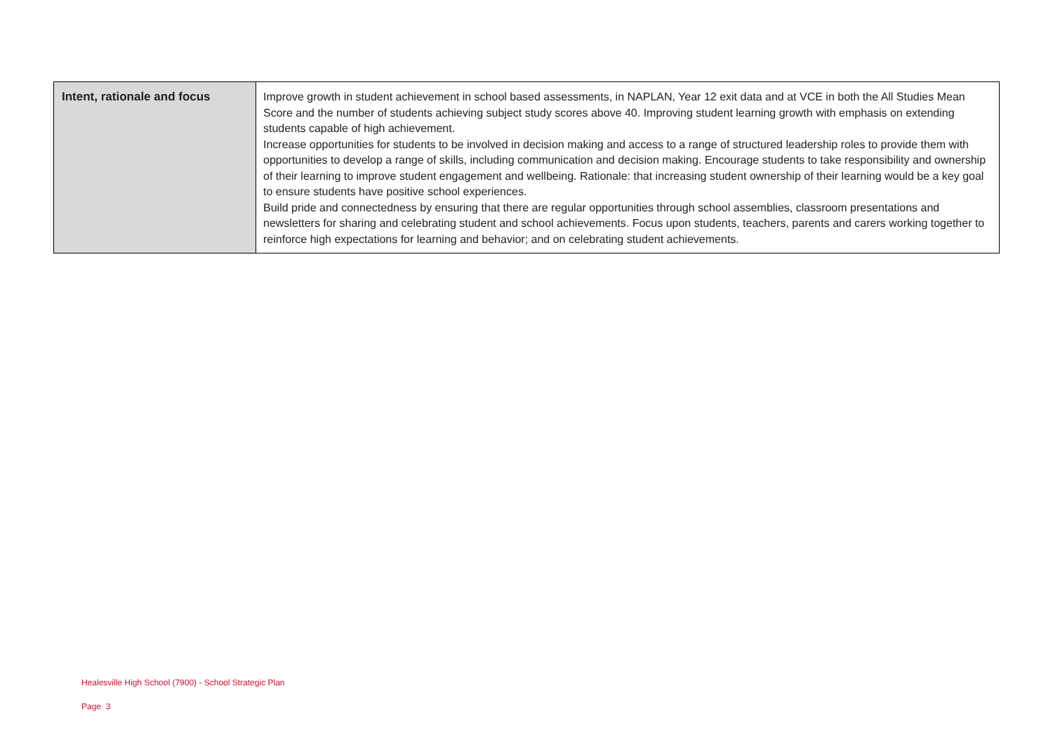| Intent, rationale and focus | Improve growth in student achievement in school based assessments, in NAPLAN, Year 12 exit data and at VCE in both the All Studies Mean Score and the number of students achieving subject study scores above 40. Improving student learning growth with emphasis on extending students capable of high achievement. Increase opportunities for students to be involved in decision making and access to a range of structured leadership roles to provide them with opportunities to develop a range of skills, including communication and decision making. Encourage students to take responsibility and ownership of their learning to improve student engagement and wellbeing. Rationale: that increasing student ownership of their learning would be a key goal to ensure students have positive school experiences. Build pride and connectedness by ensuring that there are regular opportunities through school assemblies, classroom presentations and newsletters for sharing and celebrating student and school achievements. Focus upon students, teachers, parents and carers working together to reinforce high expectations for learning and behavior; and on celebrating student achievements. |
Healesville High School (7900) - School Strategic Plan
Page 3